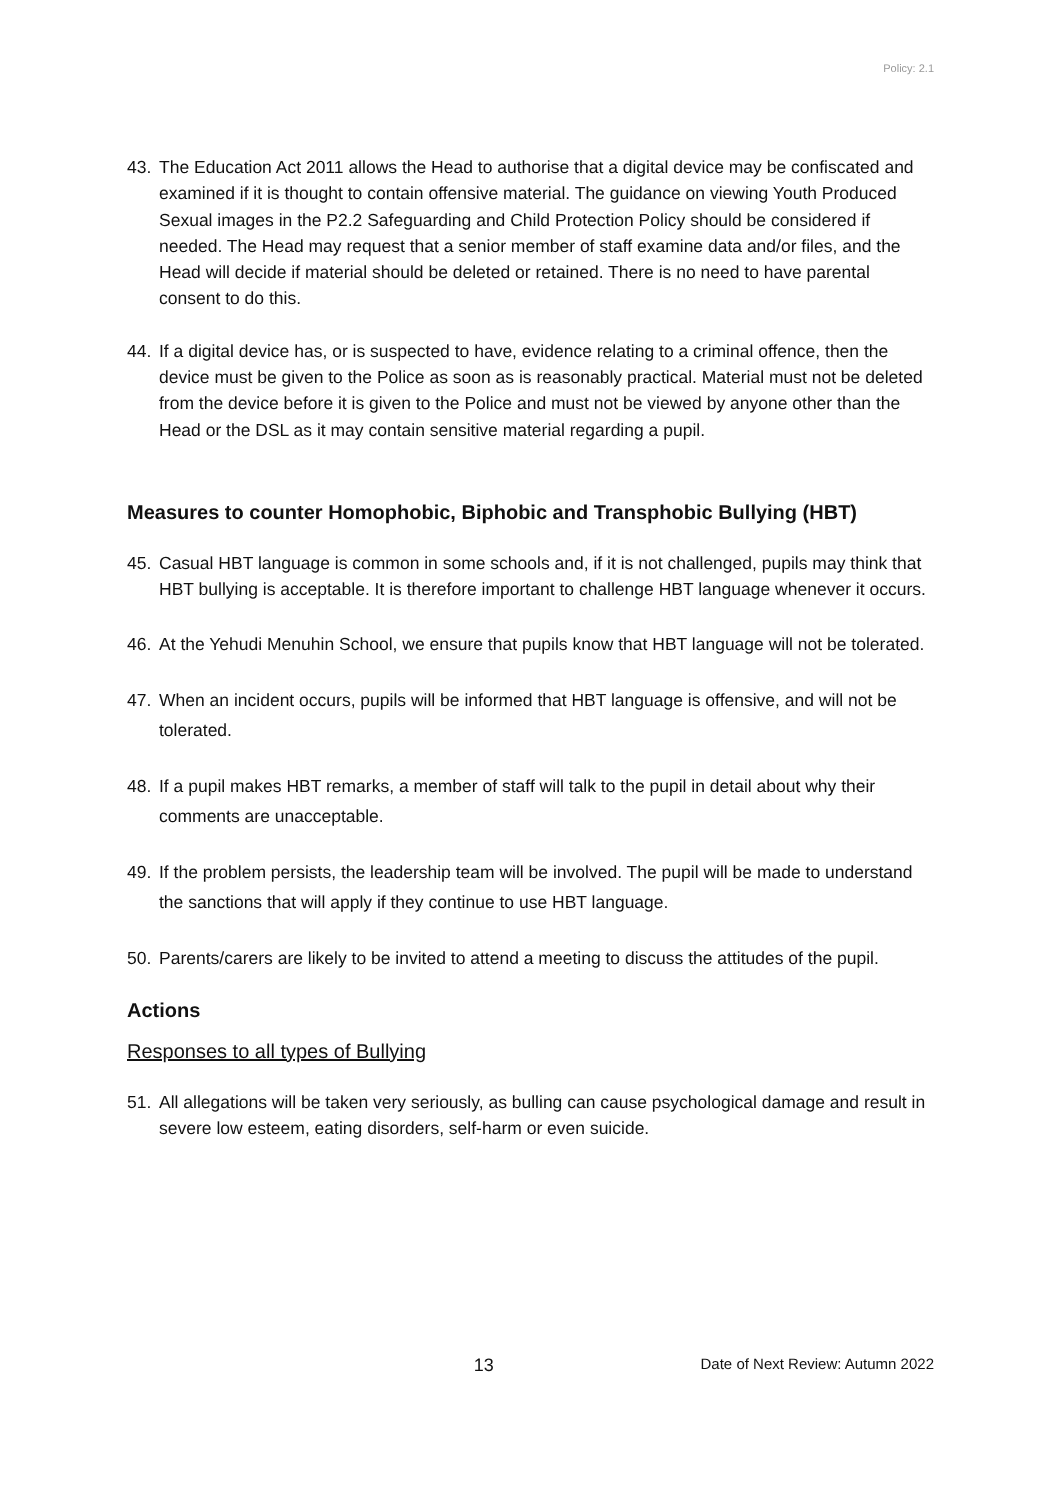Policy: 2.1
43. The Education Act 2011 allows the Head to authorise that a digital device may be confiscated and examined if it is thought to contain offensive material. The guidance on viewing Youth Produced Sexual images in the P2.2 Safeguarding and Child Protection Policy should be considered if needed. The Head may request that a senior member of staff examine data and/or files, and the Head will decide if material should be deleted or retained. There is no need to have parental consent to do this.
44. If a digital device has, or is suspected to have, evidence relating to a criminal offence, then the device must be given to the Police as soon as is reasonably practical. Material must not be deleted from the device before it is given to the Police and must not be viewed by anyone other than the Head or the DSL as it may contain sensitive material regarding a pupil.
Measures to counter Homophobic, Biphobic and Transphobic Bullying (HBT)
45. Casual HBT language is common in some schools and, if it is not challenged, pupils may think that HBT bullying is acceptable. It is therefore important to challenge HBT language whenever it occurs.
46. At the Yehudi Menuhin School, we ensure that pupils know that HBT language will not be tolerated.
47. When an incident occurs, pupils will be informed that HBT language is offensive, and will not be tolerated.
48. If a pupil makes HBT remarks, a member of staff will talk to the pupil in detail about why their comments are unacceptable.
49. If the problem persists, the leadership team will be involved. The pupil will be made to understand the sanctions that will apply if they continue to use HBT language.
50. Parents/carers are likely to be invited to attend a meeting to discuss the attitudes of the pupil.
Actions
Responses to all types of Bullying
51. All allegations will be taken very seriously, as bulling can cause psychological damage and result in severe low esteem, eating disorders, self-harm or even suicide.
13 Date of Next Review: Autumn 2022